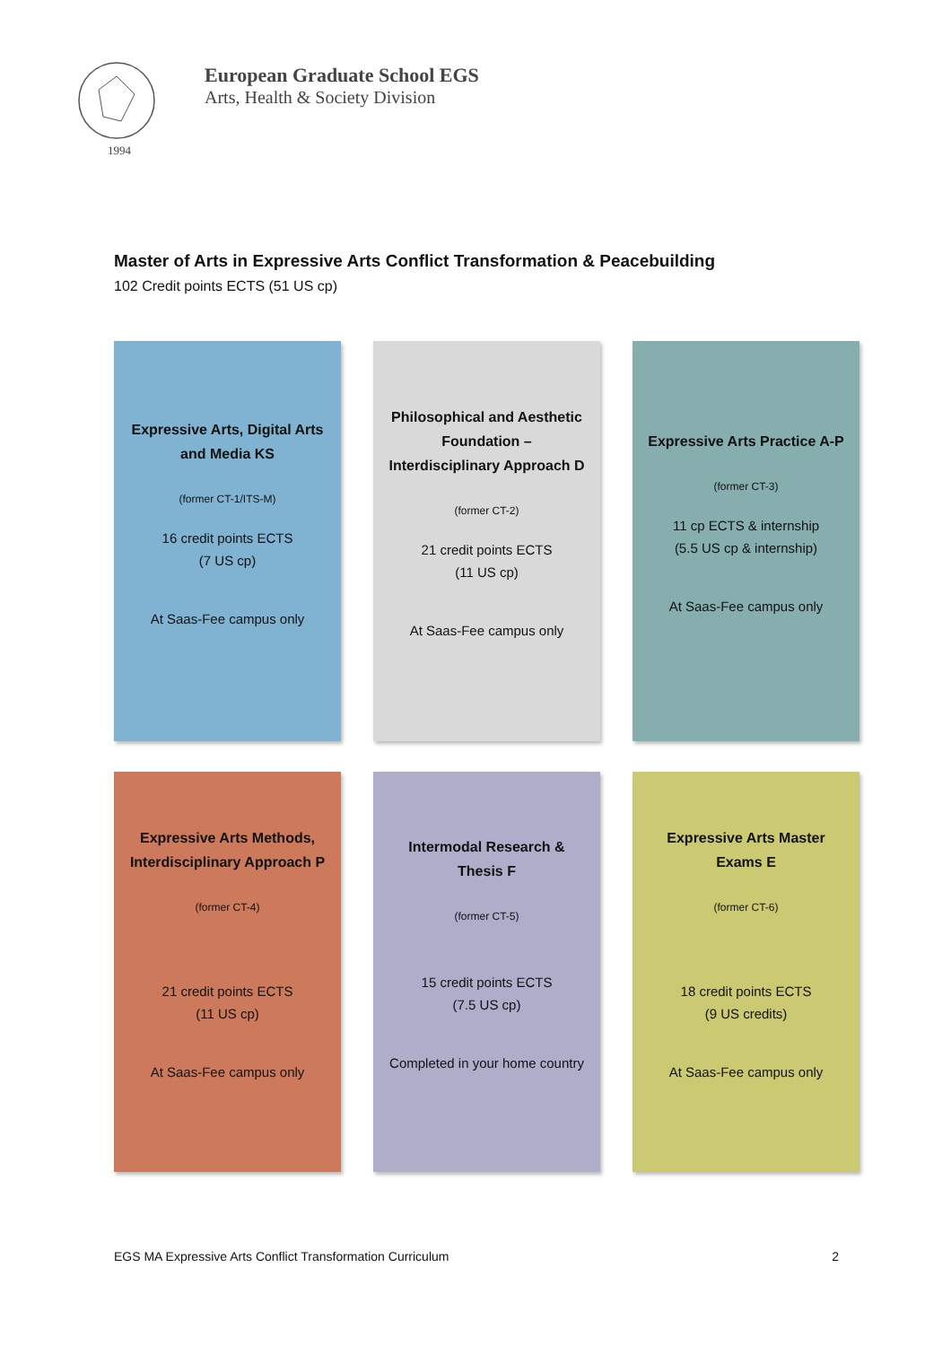1994
European Graduate School EGS
Arts, Health & Society Division
Master of Arts in Expressive Arts Conflict Transformation & Peacebuilding
102 Credit points ECTS (51 US cp)
Expressive Arts, Digital Arts and Media KS
(former CT-1/ITS-M)
16 credit points ECTS
(7 US cp)
At Saas-Fee campus only
Philosophical and Aesthetic Foundation – Interdisciplinary Approach D
(former CT-2)
21 credit points ECTS
(11 US cp)
At Saas-Fee campus only
Expressive Arts Practice A-P
(former CT-3)
11 cp ECTS & internship
(5.5 US cp & internship)
At Saas-Fee campus only
Expressive Arts Methods, Interdisciplinary Approach P
(former CT-4)
21 credit points ECTS
(11 US cp)
At Saas-Fee campus only
Intermodal Research & Thesis F
(former CT-5)
15 credit points ECTS
(7.5 US cp)
Completed in your home country
Expressive Arts Master Exams E
(former CT-6)
18 credit points ECTS
(9 US credits)
At Saas-Fee campus only
EGS MA Expressive Arts Conflict Transformation Curriculum 2